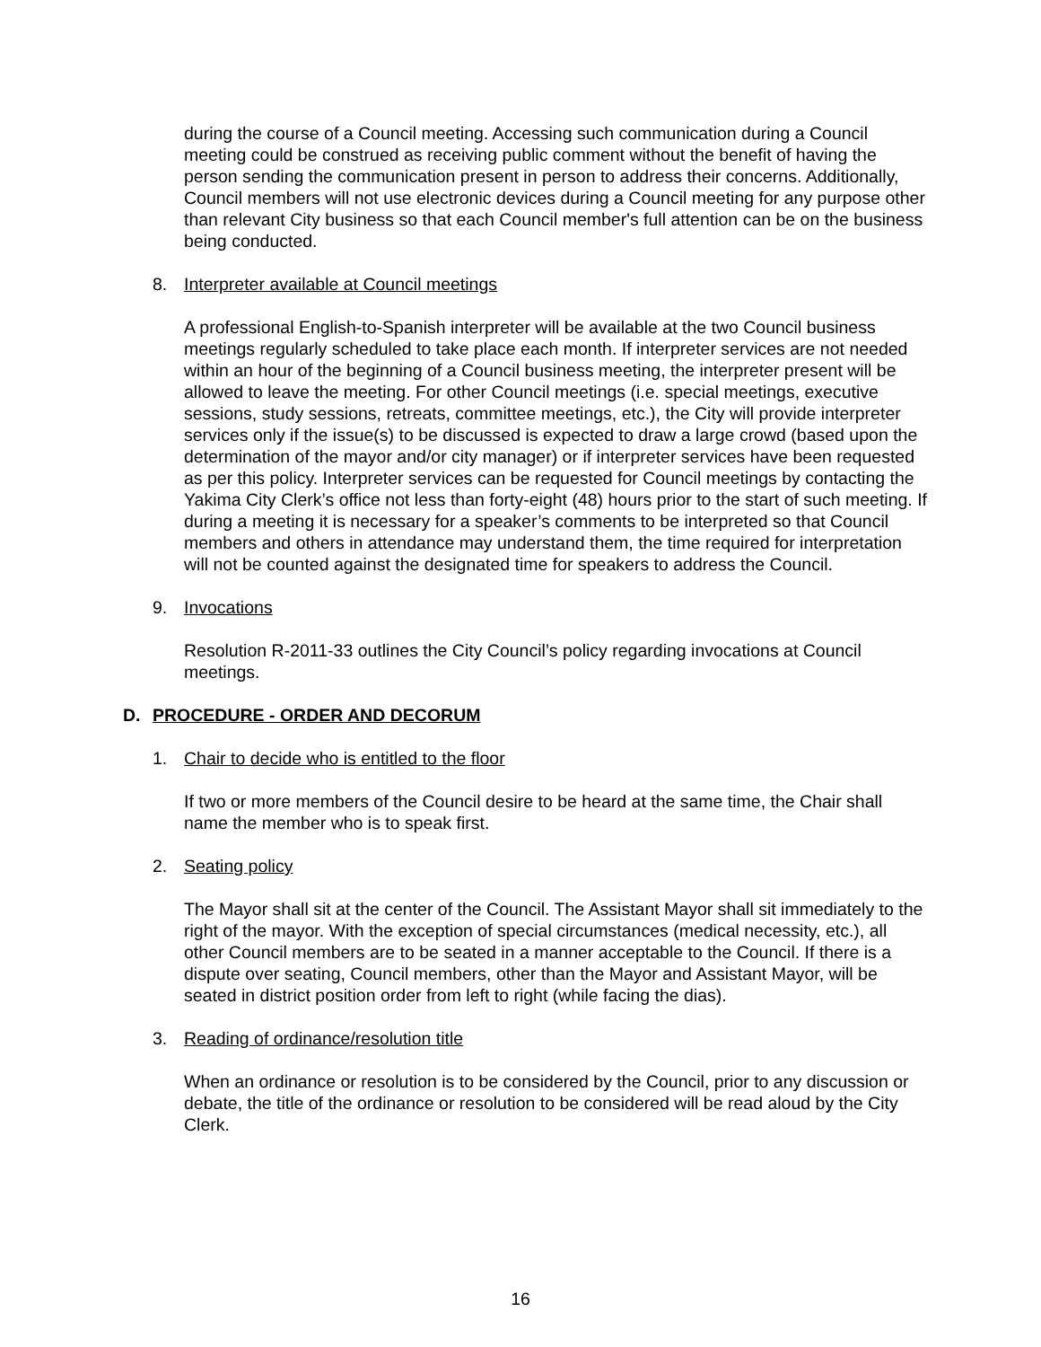during the course of a Council meeting. Accessing such communication during a Council meeting could be construed as receiving public comment without the benefit of having the person sending the communication present in person to address their concerns. Additionally, Council members will not use electronic devices during a Council meeting for any purpose other than relevant City business so that each Council member's full attention can be on the business being conducted.
8. Interpreter available at Council meetings
A professional English-to-Spanish interpreter will be available at the two Council business meetings regularly scheduled to take place each month. If interpreter services are not needed within an hour of the beginning of a Council business meeting, the interpreter present will be allowed to leave the meeting. For other Council meetings (i.e. special meetings, executive sessions, study sessions, retreats, committee meetings, etc.), the City will provide interpreter services only if the issue(s) to be discussed is expected to draw a large crowd (based upon the determination of the mayor and/or city manager) or if interpreter services have been requested as per this policy. Interpreter services can be requested for Council meetings by contacting the Yakima City Clerk’s office not less than forty-eight (48) hours prior to the start of such meeting. If during a meeting it is necessary for a speaker’s comments to be interpreted so that Council members and others in attendance may understand them, the time required for interpretation will not be counted against the designated time for speakers to address the Council.
9. Invocations
Resolution R-2011-33 outlines the City Council’s policy regarding invocations at Council meetings.
D. PROCEDURE - ORDER AND DECORUM
1. Chair to decide who is entitled to the floor
If two or more members of the Council desire to be heard at the same time, the Chair shall name the member who is to speak first.
2. Seating policy
The Mayor shall sit at the center of the Council. The Assistant Mayor shall sit immediately to the right of the mayor. With the exception of special circumstances (medical necessity, etc.), all other Council members are to be seated in a manner acceptable to the Council. If there is a dispute over seating, Council members, other than the Mayor and Assistant Mayor, will be seated in district position order from left to right (while facing the dias).
3. Reading of ordinance/resolution title
When an ordinance or resolution is to be considered by the Council, prior to any discussion or debate, the title of the ordinance or resolution to be considered will be read aloud by the City Clerk.
16